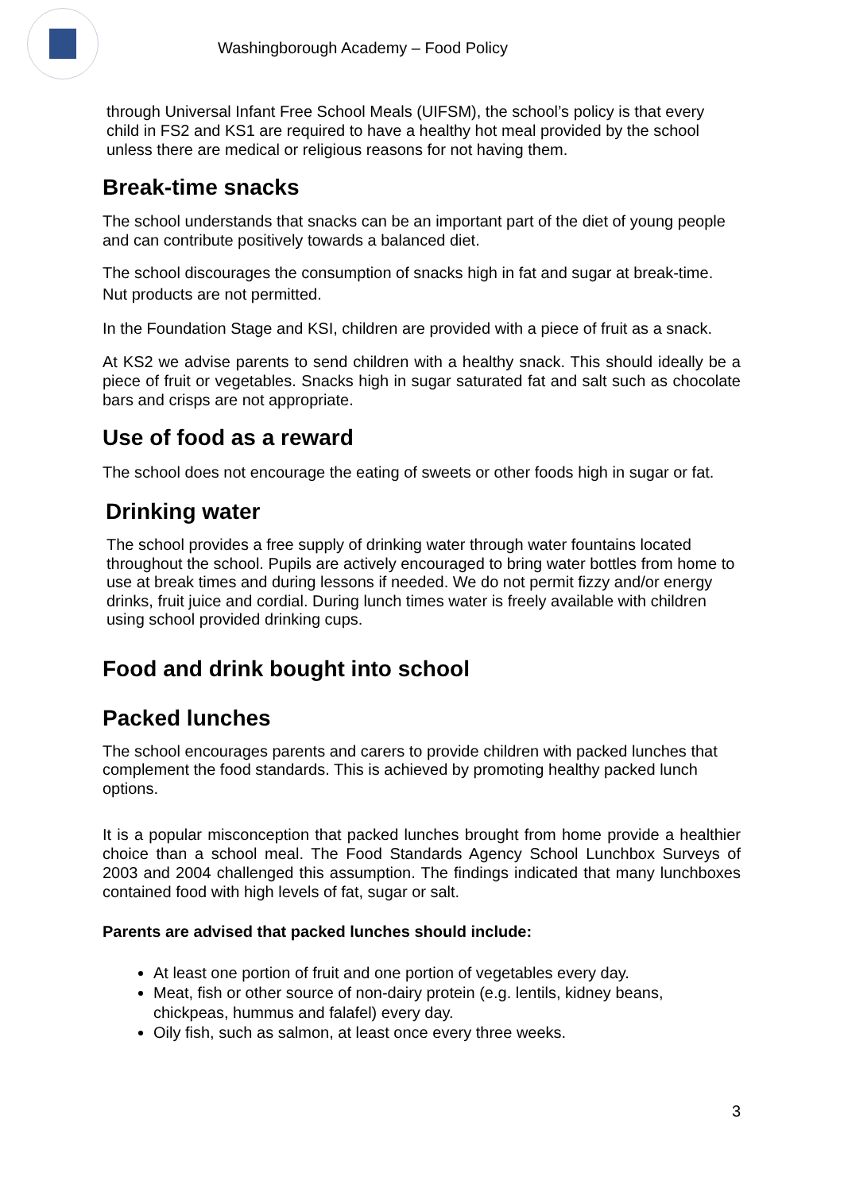Washingborough Academy – Food Policy
through Universal Infant Free School Meals (UIFSM), the school’s policy is that every child in FS2 and KS1 are required to have a healthy hot meal provided by the school unless there are medical or religious reasons for not having them.
Break-time snacks
The school understands that snacks can be an important part of the diet of young people and can contribute positively towards a balanced diet.
The school discourages the consumption of snacks high in fat and sugar at break-time. Nut products are not permitted.
In the Foundation Stage and KSI, children are provided with a piece of fruit as a snack.
At KS2 we advise parents to send children with a healthy snack. This should ideally be a piece of fruit or vegetables. Snacks high in sugar saturated fat and salt such as chocolate bars and crisps are not appropriate.
Use of food as a reward
The school does not encourage the eating of sweets or other foods high in sugar or fat.
Drinking water
The school provides a free supply of drinking water through water fountains located throughout the school. Pupils are actively encouraged to bring water bottles from home to use at break times and during lessons if needed. We do not permit fizzy and/or energy drinks, fruit juice and cordial. During lunch times water is freely available with children using school provided drinking cups.
Food and drink bought into school
Packed lunches
The school encourages parents and carers to provide children with packed lunches that complement the food standards. This is achieved by promoting healthy packed lunch options.
It is a popular misconception that packed lunches brought from home provide a healthier choice than a school meal. The Food Standards Agency School Lunchbox Surveys of 2003 and 2004 challenged this assumption. The findings indicated that many lunchboxes contained food with high levels of fat, sugar or salt.
Parents are advised that packed lunches should include:
At least one portion of fruit and one portion of vegetables every day.
Meat, fish or other source of non-dairy protein (e.g. lentils, kidney beans, chickpeas, hummus and falafel) every day.
Oily fish, such as salmon, at least once every three weeks.
3